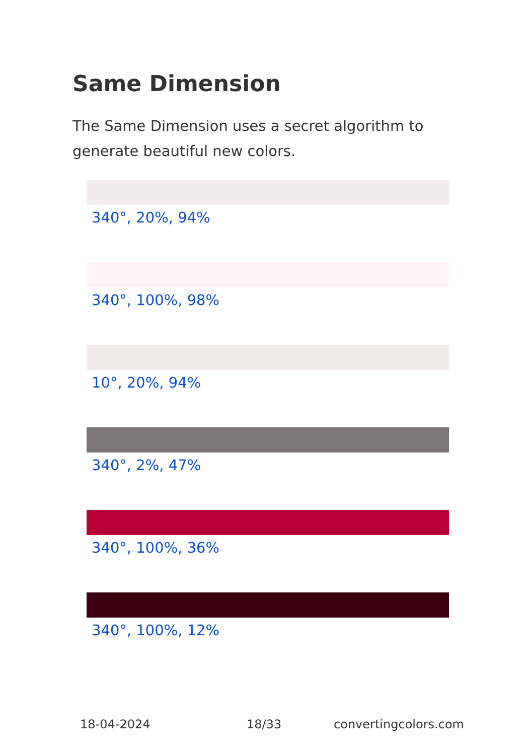Same Dimension
The Same Dimension uses a secret algorithm to generate beautiful new colors.
340°, 20%, 94%
340°, 100%, 98%
10°, 20%, 94%
340°, 2%, 47%
340°, 100%, 36%
340°, 100%, 12%
18-04-2024 18/33 convertingcolors.com